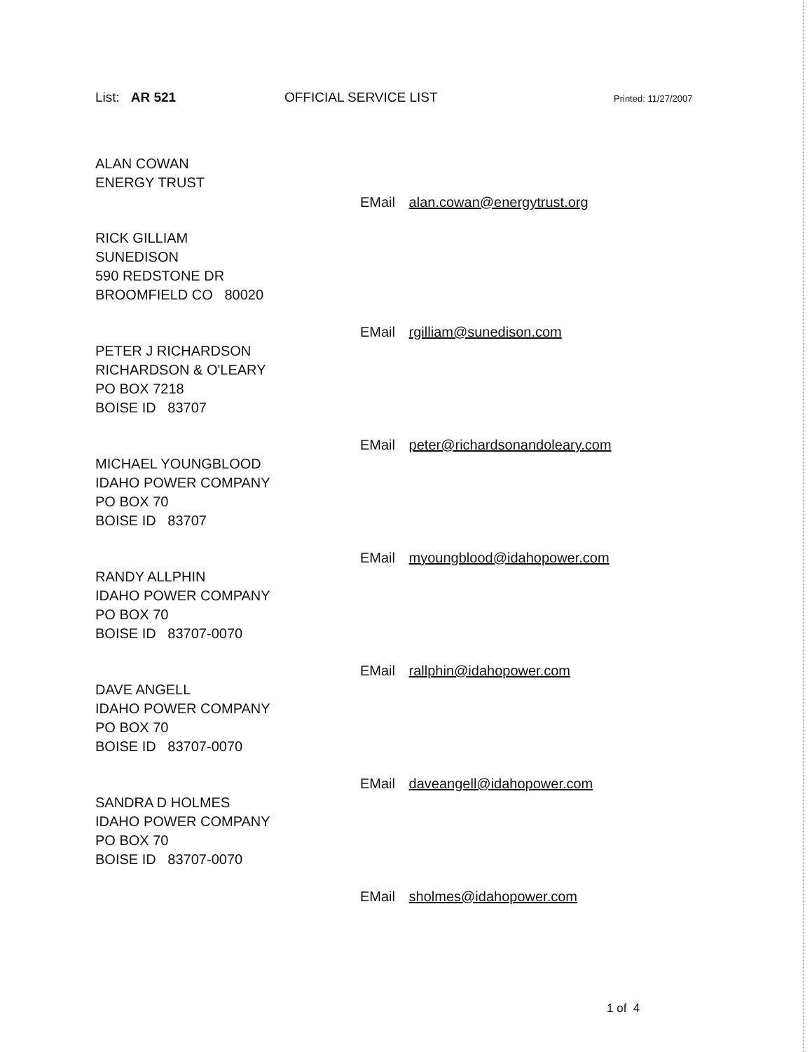List: AR 521 OFFICIAL SERVICE LIST
Printed: 11/27/2007
ALAN COWAN
ENERGY TRUST
EMail alan.cowan@energytrust.org
RICK GILLIAM
SUNEDISON
590 REDSTONE DR
BROOMFIELD CO 80020
EMail rgilliam@sunedison.com
PETER J RICHARDSON
RICHARDSON & O'LEARY
PO BOX 7218
BOISE ID 83707
EMail peter@richardsonandoleary.com
MICHAEL YOUNGBLOOD
IDAHO POWER COMPANY
PO BOX 70
BOISE ID 83707
EMail myoungblood@idahopower.com
RANDY ALLPHIN
IDAHO POWER COMPANY
PO BOX 70
BOISE ID 83707-0070
EMail rallphin@idahopower.com
DAVE ANGELL
IDAHO POWER COMPANY
PO BOX 70
BOISE ID 83707-0070
EMail daveangell@idahopower.com
SANDRA D HOLMES
IDAHO POWER COMPANY
PO BOX 70
BOISE ID 83707-0070
EMail sholmes@idahopower.com
1 of 4